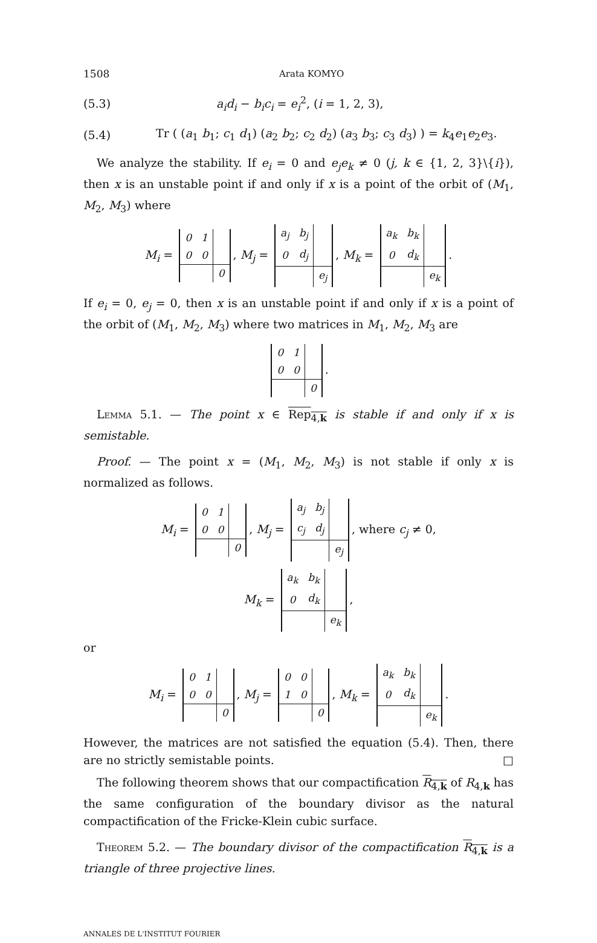1508 Arata KOMYO
(5.3) a<sub>i</sub>d<sub>i</sub> − b<sub>i</sub>c<sub>i</sub> = e<sub>i</sub><sup>2</sup>, (i = 1, 2, 3),
(5.4) Tr ( (a<sub>1</sub> b<sub>1</sub>; c<sub>1</sub> d<sub>1</sub>) (a<sub>2</sub> b<sub>2</sub>; c<sub>2</sub> d<sub>2</sub>) (a<sub>3</sub> b<sub>3</sub>; c<sub>3</sub> d<sub>3</sub>) ) = k<sub>4</sub>e<sub>1</sub>e<sub>2</sub>e<sub>3</sub>.
We analyze the stability. If e<sub>i</sub> = 0 and e<sub>j</sub>e<sub>k</sub> ≠ 0 (j, k ∈ {1, 2, 3}\{i}), then x is an unstable point if and only if x is a point of the orbit of (M<sub>1</sub>, M<sub>2</sub>, M<sub>3</sub>) where
M<sub>i</sub> =
| 0 | 1 | |
| 0 | 0 | |
| | | 0 |
, M<sub>j</sub> =
| a<sub>j</sub> | b<sub>j</sub> | |
| 0 | d<sub>j</sub> | |
| | | e<sub>j</sub> |
, M<sub>k</sub> =
| a<sub>k</sub> | b<sub>k</sub> | |
| 0 | d<sub>k</sub> | |
| | | e<sub>k</sub> |
.
If e<sub>i</sub> = 0, e<sub>j</sub> = 0, then x is an unstable point if and only if x is a point of the orbit of (M<sub>1</sub>, M<sub>2</sub>, M<sub>3</sub>) where two matrices in M<sub>1</sub>, M<sub>2</sub>, M<sub>3</sub> are
| 0 | 1 | |
| 0 | 0 | |
| | | 0 |
.
Lemma 5.1. — The point x ∈ Rep<sub>4,k</sub> is stable if and only if x is semistable.
Proof. — The point x = (M<sub>1</sub>, M<sub>2</sub>, M<sub>3</sub>) is not stable if only x is normalized as follows.
M<sub>i</sub> =
| 0 | 1 | |
| 0 | 0 | |
| | | 0 |
, M<sub>j</sub> =
| a<sub>j</sub> | b<sub>j</sub> | |
| c<sub>j</sub> | d<sub>j</sub> | |
| | | e<sub>j</sub> |
, where c<sub>j</sub> ≠ 0,
M<sub>k</sub> =
| a<sub>k</sub> | b<sub>k</sub> | |
| 0 | d<sub>k</sub> | |
| | | e<sub>k</sub> |
,
or
M<sub>i</sub> =
| 0 | 1 | |
| 0 | 0 | |
| | | 0 |
, M<sub>j</sub> =
| 0 | 0 | |
| 1 | 0 | |
| | | 0 |
, M<sub>k</sub> =
| a<sub>k</sub> | b<sub>k</sub> | |
| 0 | d<sub>k</sub> | |
| | | e<sub>k</sub> |
.
However, the matrices are not satisfied the equation (5.4). Then, there are no strictly semistable points. □
The following theorem shows that our compactification R<sub>4,k</sub> of R<sub>4,k</sub> has the same configuration of the boundary divisor as the natural compactification of the Fricke-Klein cubic surface.
Theorem 5.2. — The boundary divisor of the compactification R<sub>4,k</sub> is a triangle of three projective lines.
ANNALES DE L'INSTITUT FOURIER